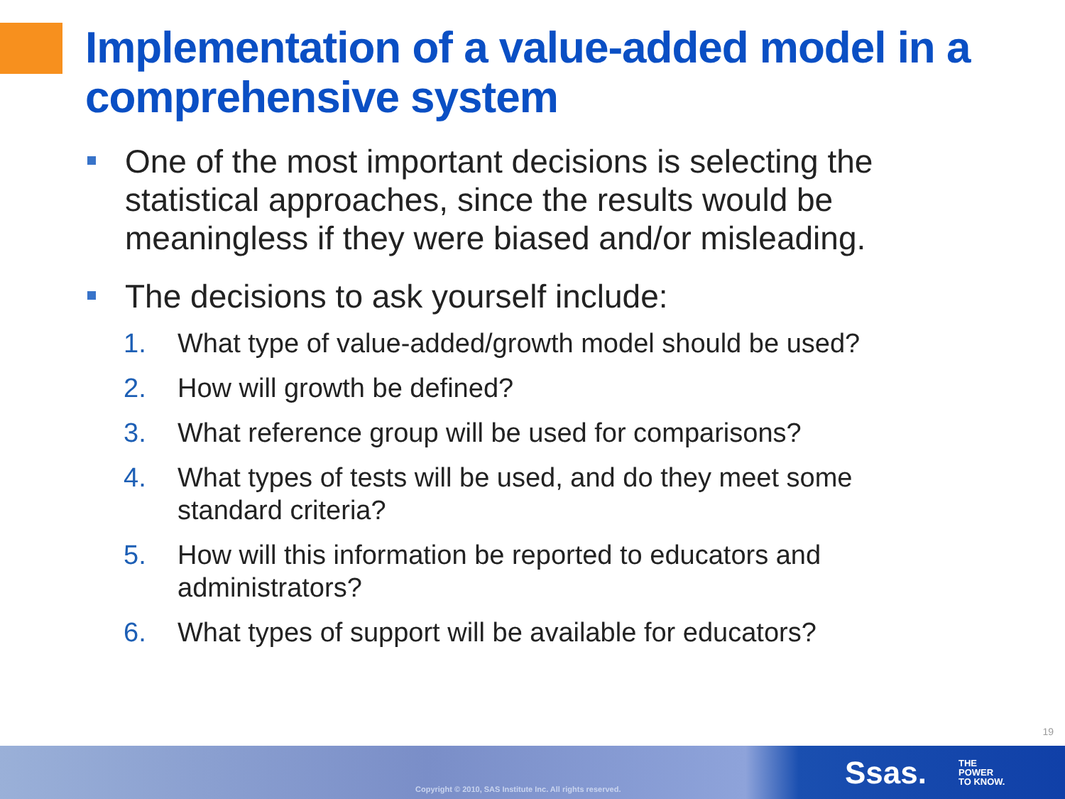Implementation of a value-added model in a comprehensive system
One of the most important decisions is selecting the statistical approaches, since the results would be meaningless if they were biased and/or misleading.
The decisions to ask yourself include:
1. What type of value-added/growth model should be used?
2. How will growth be defined?
3. What reference group will be used for comparisons?
4. What types of tests will be used, and do they meet some standard criteria?
5. How will this information be reported to educators and administrators?
6. What types of support will be available for educators?
19
Copyright © 2010, SAS Institute Inc. All rights reserved.
Ssas.
THE
POWER
TO KNOW.